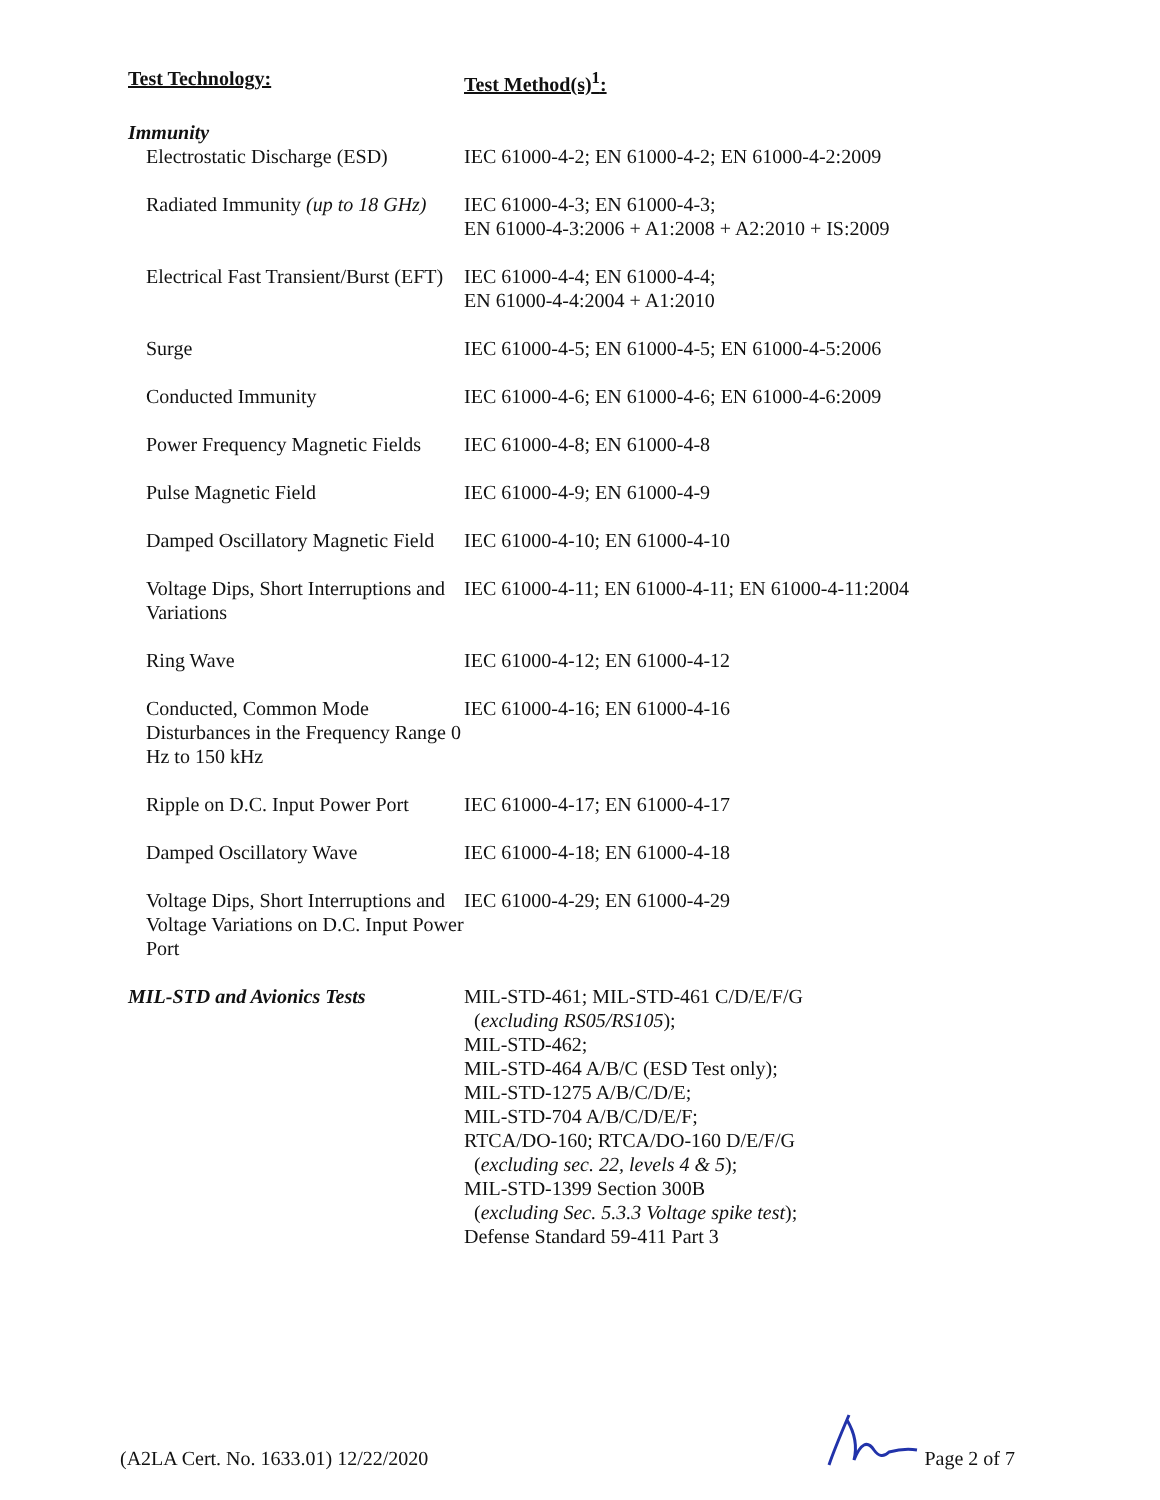| Test Technology: | Test Method(s)<sup>1</sup>: |
| Immunity | |
| Electrostatic Discharge (ESD) | IEC 61000-4-2; EN 61000-4-2; EN 61000-4-2:2009 |
| Radiated Immunity (up to 18 GHz) | IEC 61000-4-3; EN 61000-4-3; EN 61000-4-3:2006 + A1:2008 + A2:2010 + IS:2009 |
| Electrical Fast Transient/Burst (EFT) | IEC 61000-4-4; EN 61000-4-4; EN 61000-4-4:2004 + A1:2010 |
| Surge | IEC 61000-4-5; EN 61000-4-5; EN 61000-4-5:2006 |
| Conducted Immunity | IEC 61000-4-6; EN 61000-4-6; EN 61000-4-6:2009 |
| Power Frequency Magnetic Fields | IEC 61000-4-8; EN 61000-4-8 |
| Pulse Magnetic Field | IEC 61000-4-9; EN 61000-4-9 |
| Damped Oscillatory Magnetic Field | IEC 61000-4-10; EN 61000-4-10 |
| Voltage Dips, Short Interruptions and Variations | IEC 61000-4-11; EN 61000-4-11; EN 61000-4-11:2004 |
| Ring Wave | IEC 61000-4-12; EN 61000-4-12 |
| Conducted, Common Mode Disturbances in the Frequency Range 0 Hz to 150 kHz | IEC 61000-4-16; EN 61000-4-16 |
| Ripple on D.C. Input Power Port | IEC 61000-4-17; EN 61000-4-17 |
| Damped Oscillatory Wave | IEC 61000-4-18; EN 61000-4-18 |
| Voltage Dips, Short Interruptions and Voltage Variations on D.C. Input Power Port | IEC 61000-4-29; EN 61000-4-29 |
| MIL-STD and Avionics Tests | MIL-STD-461; MIL-STD-461 C/D/E/F/G ( excluding RS05/RS105 ); MIL-STD-462; MIL-STD-464 A/B/C (ESD Test only); MIL-STD-1275 A/B/C/D/E; MIL-STD-704 A/B/C/D/E/F; RTCA/DO-160; RTCA/DO-160 D/E/F/G ( excluding sec. 22, levels 4 & 5 ); MIL-STD-1399 Section 300B ( excluding Sec. 5.3.3 Voltage spike test ); Defense Standard 59-411 Part 3 |
(A2LA Cert. No. 1633.01) 12/22/2020 Page 2 of 7